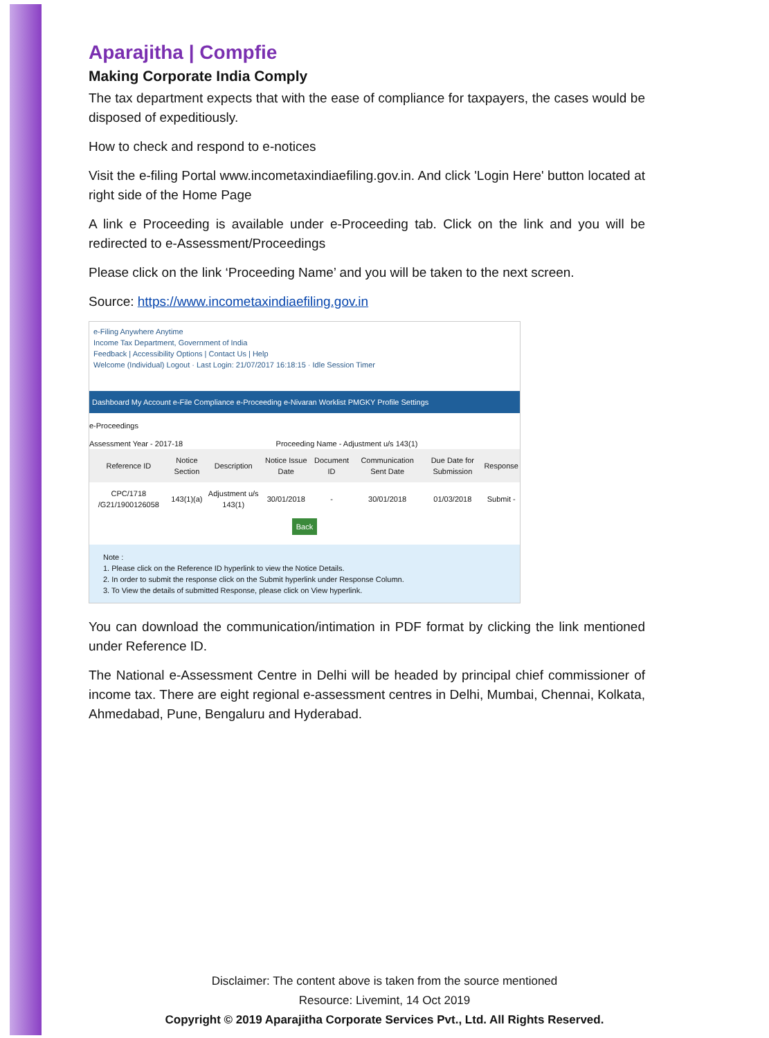Aparajitha | Compfie
Making Corporate India Comply
The tax department expects that with the ease of compliance for taxpayers, the cases would be disposed of expeditiously.
How to check and respond to e-notices
Visit the e-filing Portal www.incometaxindiaefiling.gov.in. And click 'Login Here' button located at right side of the Home Page
A link e Proceeding is available under e-Proceeding tab. Click on the link and you will be redirected to e-Assessment/Proceedings
Please click on the link ‘Proceeding Name’ and you will be taken to the next screen.
Source: https://www.incometaxindiaefiling.gov.in
e-Filing Anywhere Anytime
Income Tax Department, Government of India
Feedback | Accessibility Options | Contact Us | Help
Welcome (Individual) Logout · Last Login: 21/07/2017 16:18:15 · Idle Session Timer
Dashboard My Account e-File Compliance e-Proceeding e-Nivaran Worklist PMGKY Profile Settings
e-Proceedings
Assessment Year - 2017-18 Proceeding Name - Adjustment u/s 143(1)
| Reference ID | Notice Section | Description | Notice Issue Date | Document ID | Communication Sent Date | Due Date for Submission | Response |
| --- | --- | --- | --- | --- | --- | --- | --- |
| CPC/1718 /G21/1900126058 | 143(1)(a) | Adjustment u/s 143(1) | 30/01/2018 | - | 30/01/2018 | 01/03/2018 | Submit - |
Back
Note :
1. Please click on the Reference ID hyperlink to view the Notice Details.
2. In order to submit the response click on the Submit hyperlink under Response Column.
3. To View the details of submitted Response, please click on View hyperlink.
You can download the communication/intimation in PDF format by clicking the link mentioned under Reference ID.
The National e-Assessment Centre in Delhi will be headed by principal chief commissioner of income tax. There are eight regional e-assessment centres in Delhi, Mumbai, Chennai, Kolkata, Ahmedabad, Pune, Bengaluru and Hyderabad.
Disclaimer: The content above is taken from the source mentioned
Resource: Livemint, 14 Oct 2019
Copyright © 2019 Aparajitha Corporate Services Pvt., Ltd. All Rights Reserved.